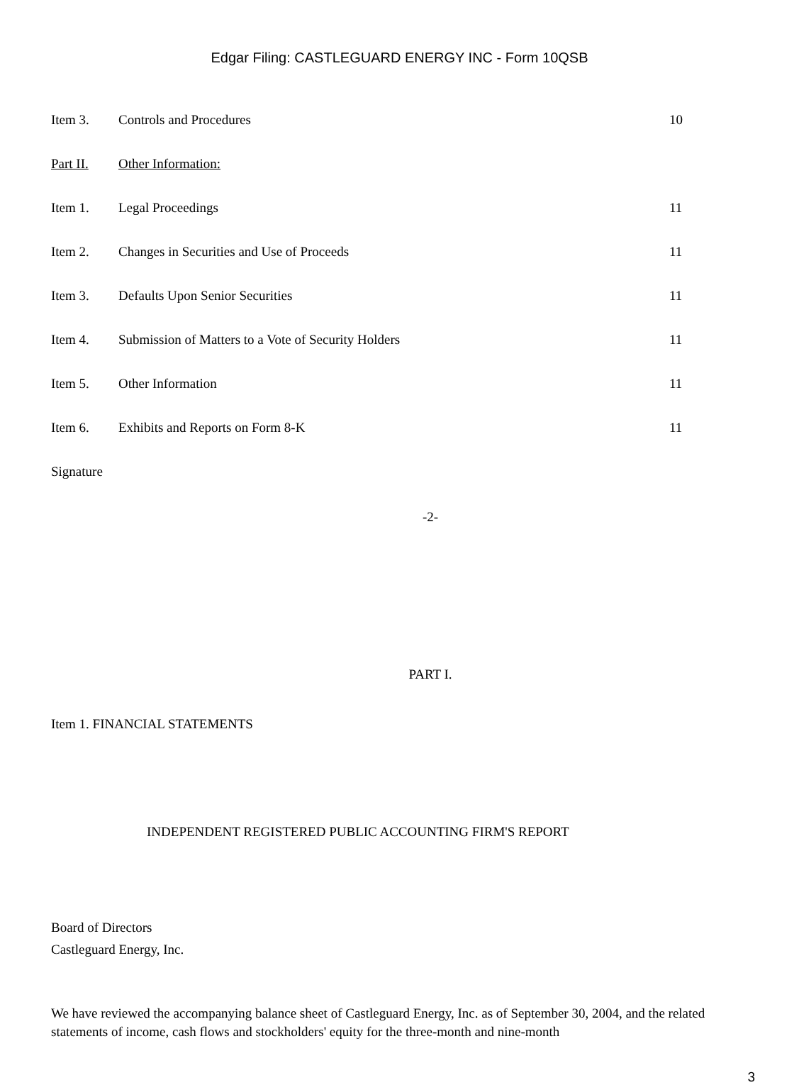Edgar Filing: CASTLEGUARD ENERGY INC - Form 10QSB
Item 3. Controls and Procedures 10
Part II. Other Information:
Item 1. Legal Proceedings 11
Item 2. Changes in Securities and Use of Proceeds 11
Item 3. Defaults Upon Senior Securities 11
Item 4. Submission of Matters to a Vote of Security Holders 11
Item 5. Other Information 11
Item 6. Exhibits and Reports on Form 8-K 11
Signature
-2-
PART I.
Item 1. FINANCIAL STATEMENTS
INDEPENDENT REGISTERED PUBLIC ACCOUNTING FIRM'S REPORT
Board of Directors
Castleguard Energy, Inc.
We have reviewed the accompanying balance sheet of Castleguard Energy, Inc. as of September 30, 2004, and the related statements of income, cash flows and stockholders' equity for the three-month and nine-month
3